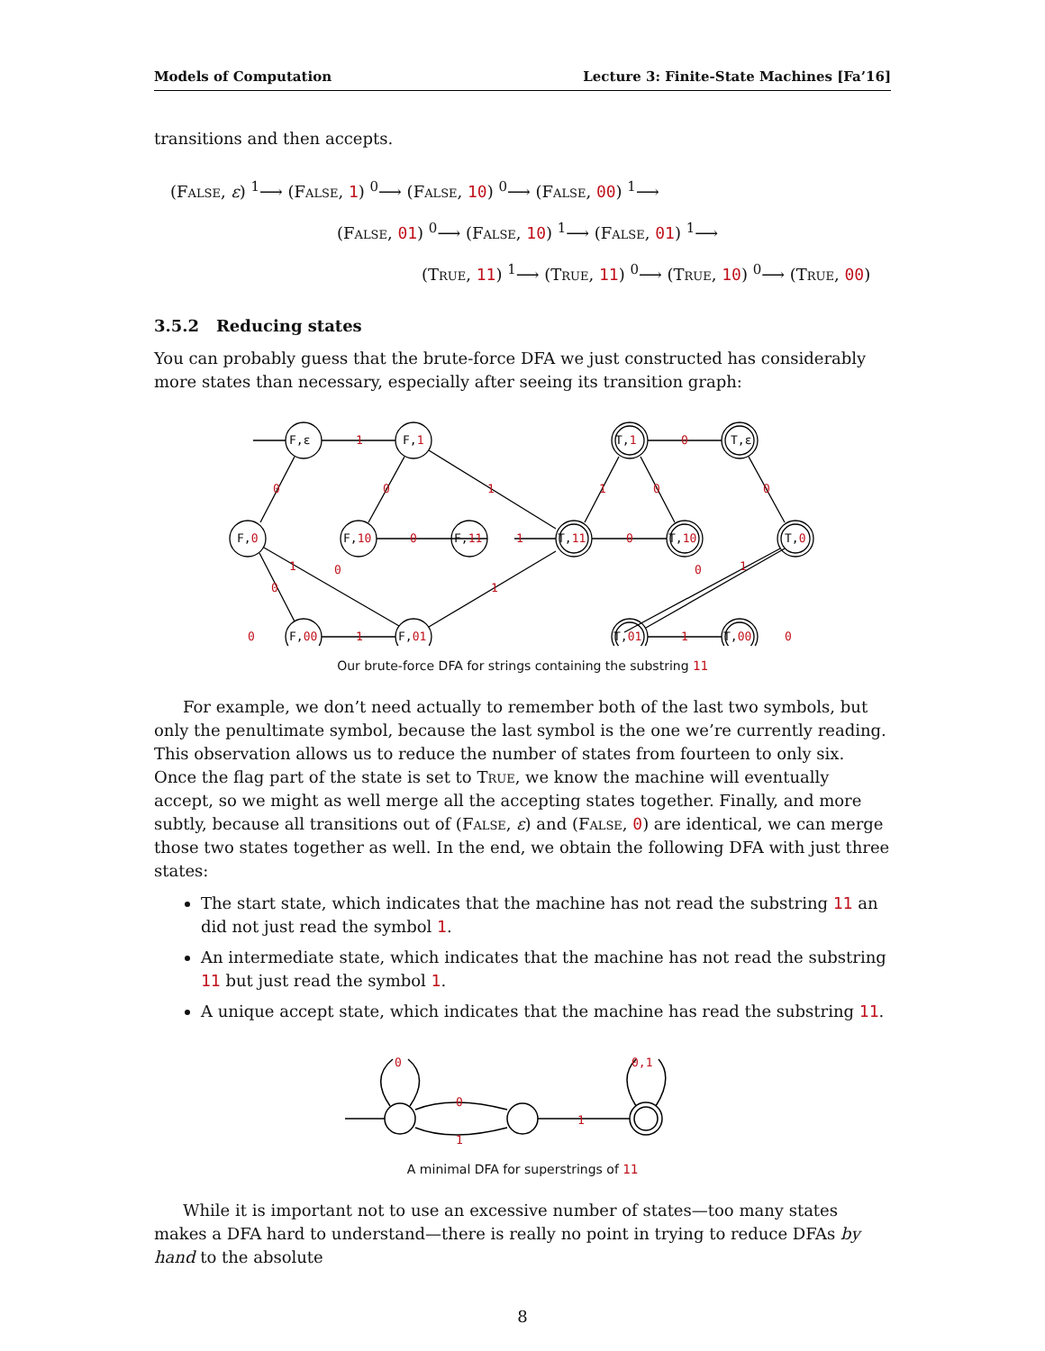Models of Computation Lecture 3: Finite-State Machines [Fa’16]
transitions and then accepts.
(False, ε) <sup>1</sup>⟶ (False, 1) <sup>0</sup>⟶ (False, 10) <sup>0</sup>⟶ (False, 00) <sup>1</sup>⟶
(False, 01) <sup>0</sup>⟶ (False, 10) <sup>1</sup>⟶ (False, 01) <sup>1</sup>⟶
(True, 11) <sup>1</sup>⟶ (True, 11) <sup>0</sup>⟶ (True, 10) <sup>0</sup>⟶ (True, 00)
3.5.2 Reducing states
You can probably guess that the brute-force DFA we just constructed has considerably more states than necessary, especially after seeing its transition graph:
F,ε
F,1
T,1
T,ε
F,0
F,10
F,11
T,11
T,10
T,0
F,00
F,01
T,01
T,00
1
0
0
0
1
1
0
0
0
1
0
1
0
0
1
0
1
1
0
1
0
Our brute-force DFA for strings containing the substring 11
For example, we don’t need actually to remember both of the last two symbols, but only the penultimate symbol, because the last symbol is the one we’re currently reading. This observation allows us to reduce the number of states from fourteen to only six. Once the flag part of the state is set to True, we know the machine will eventually accept, so we might as well merge all the accepting states together. Finally, and more subtly, because all transitions out of (False, ε) and (False, 0) are identical, we can merge those two states together as well. In the end, we obtain the following DFA with just three states:
The start state, which indicates that the machine has not read the substring 11 an did not just read the symbol 1.
An intermediate state, which indicates that the machine has not read the substring 11 but just read the symbol 1.
A unique accept state, which indicates that the machine has read the substring 11.
0
0
1
1
0,1
A minimal DFA for superstrings of 11
While it is important not to use an excessive number of states—too many states makes a DFA hard to understand—there is really no point in trying to reduce DFAs by hand to the absolute
8